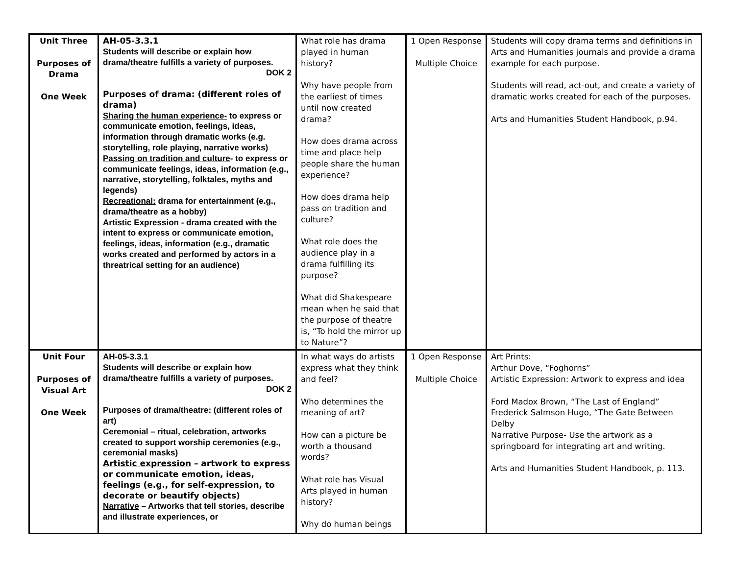| Unit Three Purposes of Drama One Week | AH-05-3.3.1 Students will describe or explain how drama/theatre fulfills a variety of purposes. DOK 2 Purposes of drama: (different roles of drama) Sharing the human experience- to express or communicate emotion, feelings, ideas, information through dramatic works (e.g. storytelling, role playing, narrative works) Passing on tradition and culture - to express or communicate feelings, ideas, information (e.g., narrative, storytelling, folktales, myths and legends) Recreational: drama for entertainment (e.g., drama/theatre as a hobby) Artistic Expression - drama created with the intent to express or communicate emotion, feelings, ideas, information (e.g., dramatic works created and performed by actors in a threatrical setting for an audience) | What role has drama played in human history? Why have people from the earliest of times until now created drama? How does drama across time and place help people share the human experience? How does drama help pass on tradition and culture? What role does the audience play in a drama fulfilling its purpose? What did Shakespeare mean when he said that the purpose of theatre is, “To hold the mirror up to Nature”? | 1 Open Response Multiple Choice | Students will copy drama terms and definitions in Arts and Humanities journals and provide a drama example for each purpose. Students will read, act-out, and create a variety of dramatic works created for each of the purposes. Arts and Humanities Student Handbook, p.94. |
| Unit Four Purposes of Visual Art One Week | AH-05-3.3.1 Students will describe or explain how drama/theatre fulfills a variety of purposes. DOK 2 Purposes of drama/theatre: (different roles of art) Ceremonial – ritual, celebration, artworks created to support worship ceremonies (e.g., ceremonial masks) Artistic expression – artwork to express or communicate emotion, ideas, feelings (e.g., for self-expression, to decorate or beautify objects) Narrative – Artworks that tell stories, describe and illustrate experiences, or | In what ways do artists express what they think and feel? Who determines the meaning of art? How can a picture be worth a thousand words? What role has Visual Arts played in human history? Why do human beings | 1 Open Response Multiple Choice | Art Prints: Arthur Dove, “Foghorns” Artistic Expression: Artwork to express and idea Ford Madox Brown, “The Last of England” Frederick Salmson Hugo, “The Gate Between Delby Narrative Purpose- Use the artwork as a springboard for integrating art and writing. Arts and Humanities Student Handbook, p. 113. |